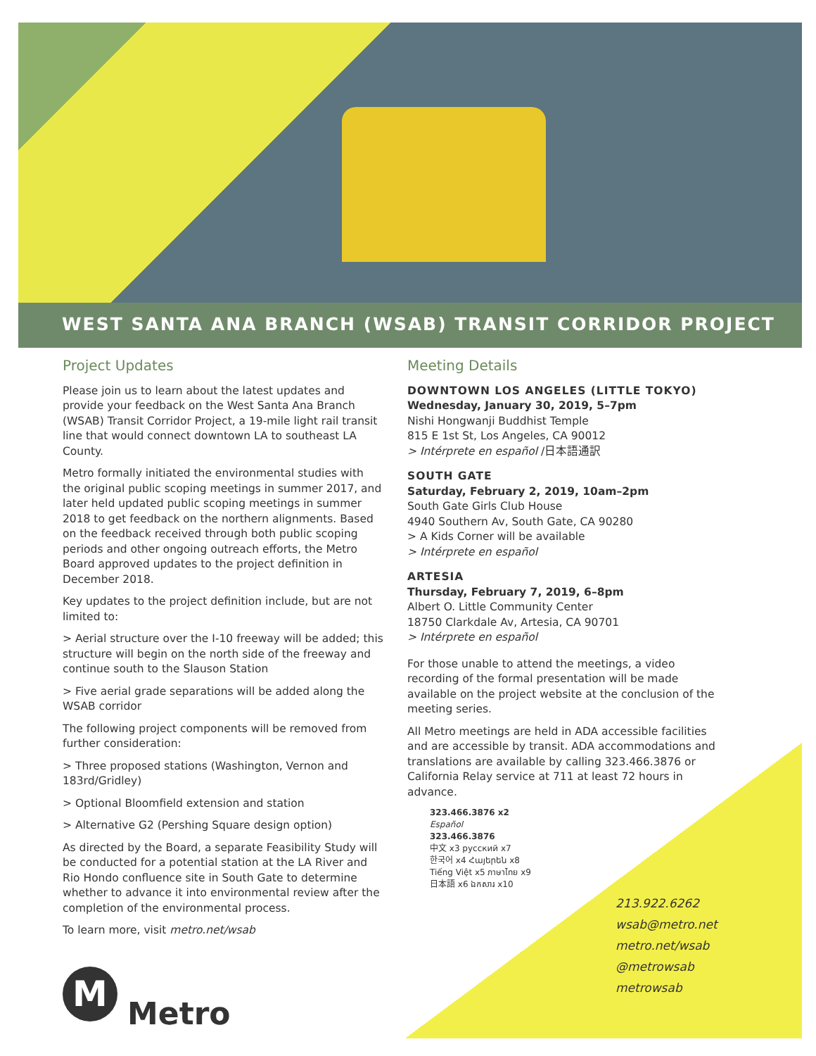WEST SANTA ANA BRANCH (WSAB) TRANSIT CORRIDOR PROJECT
Project Updates
Please join us to learn about the latest updates and provide your feedback on the West Santa Ana Branch (WSAB) Transit Corridor Project, a 19-mile light rail transit line that would connect downtown LA to southeast LA County.
Metro formally initiated the environmental studies with the original public scoping meetings in summer 2017, and later held updated public scoping meetings in summer 2018 to get feedback on the northern alignments. Based on the feedback received through both public scoping periods and other ongoing outreach efforts, the Metro Board approved updates to the project definition in December 2018.
Key updates to the project definition include, but are not limited to:
> Aerial structure over the I-10 freeway will be added; this structure will begin on the north side of the freeway and continue south to the Slauson Station
> Five aerial grade separations will be added along the WSAB corridor
The following project components will be removed from further consideration:
> Three proposed stations (Washington, Vernon and 183rd/Gridley)
> Optional Bloomfield extension and station
> Alternative G2 (Pershing Square design option)
As directed by the Board, a separate Feasibility Study will be conducted for a potential station at the LA River and Rio Hondo confluence site in South Gate to determine whether to advance it into environmental review after the completion of the environmental process.
To learn more, visit metro.net/wsab
M
Metro
Meeting Details
DOWNTOWN LOS ANGELES (LITTLE TOKYO)
Wednesday, January 30, 2019, 5–7pm
Nishi Hongwanji Buddhist Temple
815 E 1st St, Los Angeles, CA 90012
> Intérprete en español /日本語通訳
SOUTH GATE
Saturday, February 2, 2019, 10am–2pm
South Gate Girls Club House
4940 Southern Av, South Gate, CA 90280
> A Kids Corner will be available
> Intérprete en español
ARTESIA
Thursday, February 7, 2019, 6–8pm
Albert O. Little Community Center
18750 Clarkdale Av, Artesia, CA 90701
> Intérprete en español
For those unable to attend the meetings, a video recording of the formal presentation will be made available on the project website at the conclusion of the meeting series.
All Metro meetings are held in ADA accessible facilities and are accessible by transit. ADA accommodations and translations are available by calling 323.466.3876 or California Relay service at 711 at least 72 hours in advance.
323.466.3876 x2
Español
323.466.3876
中文 x3 русский x7
한국어 x4 Հայերեն x8
Tiếng Việt x5 ภาษาไทย x9
日本語 x6 ឯកសារ x10
213.922.6262
wsab@metro.net
metro.net/wsab
@metrowsab
metrowsab